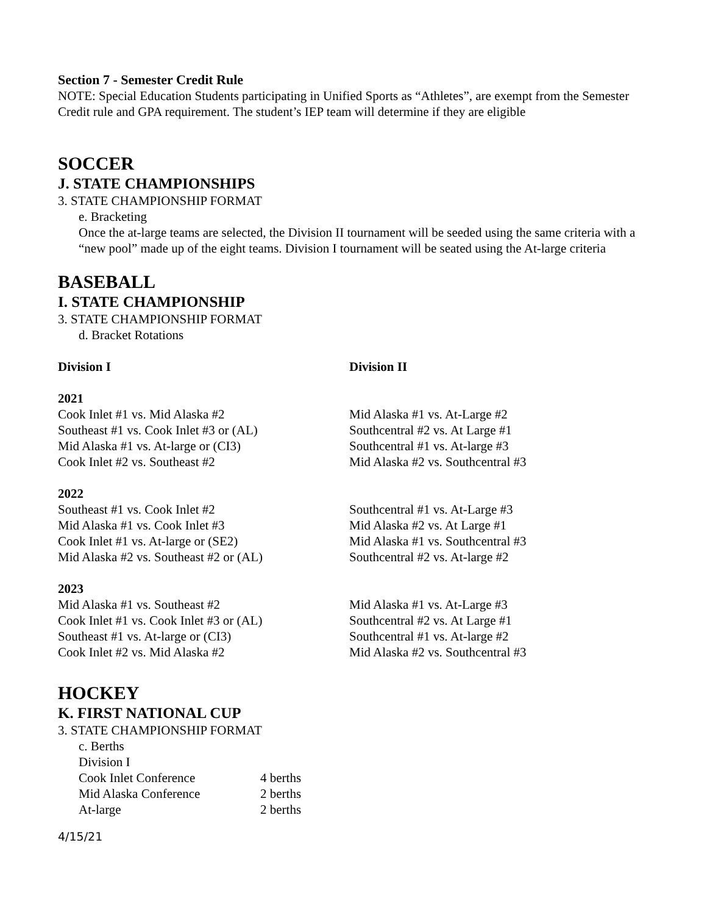Section 7 - Semester Credit Rule
NOTE: Special Education Students participating in Unified Sports as “Athletes”, are exempt from the Semester Credit rule and GPA requirement. The student’s IEP team will determine if they are eligible
SOCCER
J. STATE CHAMPIONSHIPS
3. STATE CHAMPIONSHIP FORMAT
e. Bracketing
Once the at-large teams are selected, the Division II tournament will be seeded using the same criteria with a “new pool” made up of the eight teams. Division I tournament will be seated using the At-large criteria
BASEBALL
I. STATE CHAMPIONSHIP
3. STATE CHAMPIONSHIP FORMAT
d. Bracket Rotations
| Division I | Division II |
| 2021 | |
| Cook Inlet #1 vs. Mid Alaska #2 | Mid Alaska #1 vs. At-Large #2 |
| Southeast #1 vs. Cook Inlet #3 or (AL) | Southcentral #2 vs. At Large #1 |
| Mid Alaska #1 vs. At-large or (CI3) | Southcentral #1 vs. At-large #3 |
| Cook Inlet #2 vs. Southeast #2 | Mid Alaska #2 vs. Southcentral #3 |
| 2022 | |
| Southeast #1 vs. Cook Inlet #2 | Southcentral #1 vs. At-Large #3 |
| Mid Alaska #1 vs. Cook Inlet #3 | Mid Alaska #2 vs. At Large #1 |
| Cook Inlet #1 vs. At-large or (SE2) | Mid Alaska #1 vs. Southcentral #3 |
| Mid Alaska #2 vs. Southeast #2 or (AL) | Southcentral #2 vs. At-large #2 |
| 2023 | |
| Mid Alaska #1 vs. Southeast #2 | Mid Alaska #1 vs. At-Large #3 |
| Cook Inlet #1 vs. Cook Inlet #3 or (AL) | Southcentral #2 vs. At Large #1 |
| Southeast #1 vs. At-large or (CI3) | Southcentral #1 vs. At-large #2 |
| Cook Inlet #2 vs. Mid Alaska #2 | Mid Alaska #2 vs. Southcentral #3 |
HOCKEY
K. FIRST NATIONAL CUP
3. STATE CHAMPIONSHIP FORMAT
c. Berths
Division I
| Cook Inlet Conference | 4 berths |
| Mid Alaska Conference | 2 berths |
| At-large | 2 berths |
4/15/21